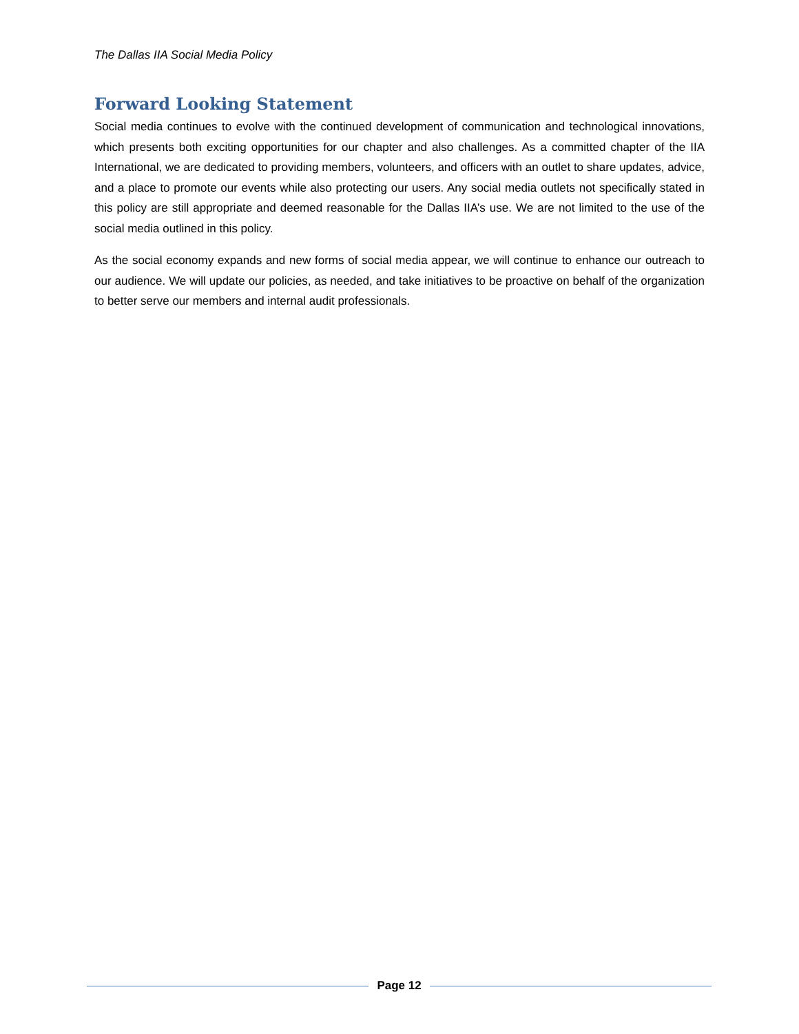The Dallas IIA Social Media Policy
Forward Looking Statement
Social media continues to evolve with the continued development of communication and technological innovations, which presents both exciting opportunities for our chapter and also challenges. As a committed chapter of the IIA International, we are dedicated to providing members, volunteers, and officers with an outlet to share updates, advice, and a place to promote our events while also protecting our users. Any social media outlets not specifically stated in this policy are still appropriate and deemed reasonable for the Dallas IIA’s use. We are not limited to the use of the social media outlined in this policy.
As the social economy expands and new forms of social media appear, we will continue to enhance our outreach to our audience. We will update our policies, as needed, and take initiatives to be proactive on behalf of the organization to better serve our members and internal audit professionals.
Page 12